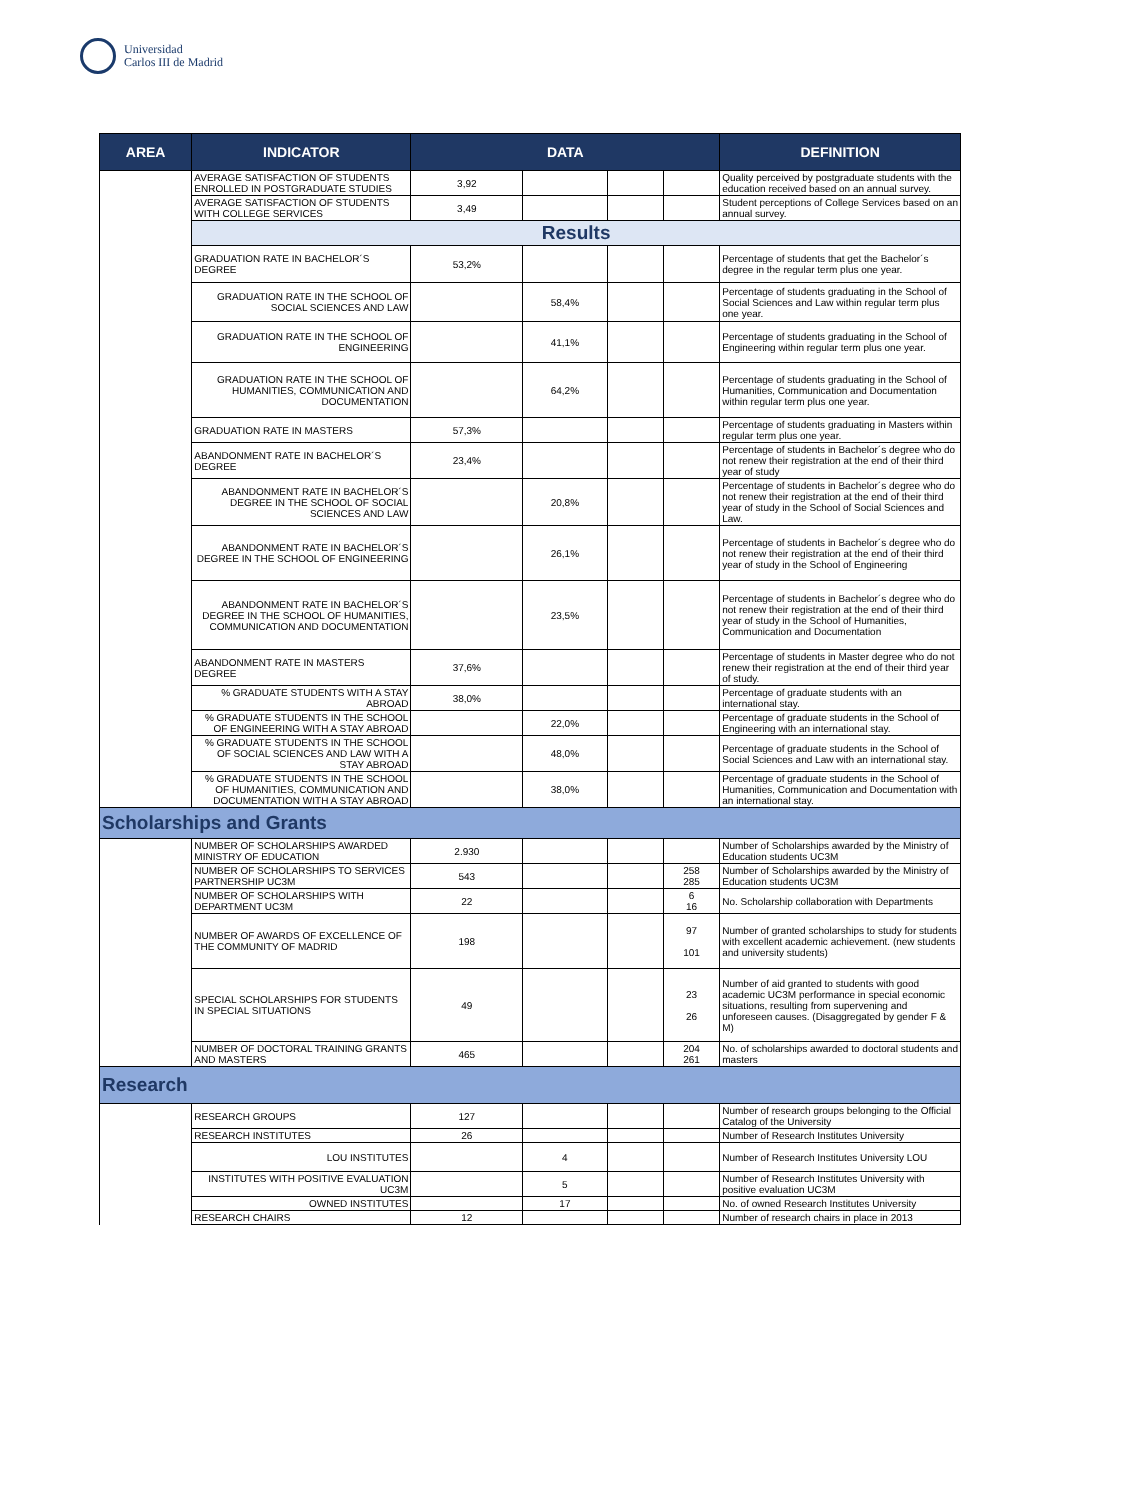Universidad
Carlos III de Madrid
| AREA | INDICATOR | DATA | | | | DEFINITION |
| --- | --- | --- | --- | --- | --- | --- |
| | AVERAGE SATISFACTION OF STUDENTS ENROLLED IN POSTGRADUATE STUDIES | 3,92 | | | | Quality perceived by postgraduate students with the education received based on an annual survey. |
| | AVERAGE SATISFACTION OF STUDENTS WITH COLLEGE SERVICES | 3,49 | | | | Student perceptions of College Services based on an annual survey. |
| | Results | | | | | |
| | GRADUATION RATE IN BACHELOR´S DEGREE | 53,2% | | | | Percentage of students that get the Bachelor´s degree in the regular term plus one year. |
| | GRADUATION RATE IN THE SCHOOL OF SOCIAL SCIENCES AND LAW | | 58,4% | | | Percentage of students graduating in the School of Social Sciences and Law within regular term plus one year. |
| | GRADUATION RATE IN THE SCHOOL OF ENGINEERING | | 41,1% | | | Percentage of students graduating in the School of Engineering within regular term plus one year. |
| | GRADUATION RATE IN THE SCHOOL OF HUMANITIES, COMMUNICATION AND DOCUMENTATION | | 64,2% | | | Percentage of students graduating in the School of Humanities, Communication and Documentation within regular term plus one year. |
| | GRADUATION RATE IN MASTERS | 57,3% | | | | Percentage of students graduating in Masters within regular term plus one year. |
| | ABANDONMENT RATE IN BACHELOR´S DEGREE | 23,4% | | | | Percentage of students in Bachelor´s degree who do not renew their registration at the end of their third year of study |
| | ABANDONMENT RATE IN BACHELOR´S DEGREE IN THE SCHOOL OF SOCIAL SCIENCES AND LAW | | 20,8% | | | Percentage of students in Bachelor´s degree who do not renew their registration at the end of their third year of study in the School of Social Sciences and Law. |
| | ABANDONMENT RATE IN BACHELOR´S DEGREE IN THE SCHOOL OF ENGINEERING | | 26,1% | | | Percentage of students in Bachelor´s degree who do not renew their registration at the end of their third year of study in the School of Engineering |
| | ABANDONMENT RATE IN BACHELOR´S DEGREE IN THE SCHOOL OF HUMANITIES, COMMUNICATION AND DOCUMENTATION | | 23,5% | | | Percentage of students in Bachelor´s degree who do not renew their registration at the end of their third year of study in the School of Humanities, Communication and Documentation |
| | ABANDONMENT RATE IN MASTERS DEGREE | 37,6% | | | | Percentage of students in Master degree who do not renew their registration at the end of their third year of study. |
| | % GRADUATE STUDENTS WITH A STAY ABROAD | 38,0% | | | | Percentage of graduate students with an international stay. |
| | % GRADUATE STUDENTS IN THE SCHOOL OF ENGINEERING WITH A STAY ABROAD | | 22,0% | | | Percentage of graduate students in the School of Engineering with an international stay. |
| | % GRADUATE STUDENTS IN THE SCHOOL OF SOCIAL SCIENCES AND LAW WITH A STAY ABROAD | | 48,0% | | | Percentage of graduate students in the School of Social Sciences and Law with an international stay. |
| | % GRADUATE STUDENTS IN THE SCHOOL OF HUMANITIES, COMMUNICATION AND DOCUMENTATION WITH A STAY ABROAD | | 38,0% | | | Percentage of graduate students in the School of Humanities, Communication and Documentation with an international stay. |
| Scholarships and Grants | | | | | | |
| | NUMBER OF SCHOLARSHIPS AWARDED MINISTRY OF EDUCATION | 2.930 | | | | Number of Scholarships awarded by the Ministry of Education students UC3M |
| | NUMBER OF SCHOLARSHIPS TO SERVICES PARTNERSHIP UC3M | 543 | | | 258 285 | Number of Scholarships awarded by the Ministry of Education students UC3M |
| | NUMBER OF SCHOLARSHIPS WITH DEPARTMENT UC3M | 22 | | | 6 16 | No. Scholarship collaboration with Departments |
| | NUMBER OF AWARDS OF EXCELLENCE OF THE COMMUNITY OF MADRID | 198 | | | 97 101 | Number of granted scholarships to study for students with excellent academic achievement. (new students and university students) |
| | SPECIAL SCHOLARSHIPS FOR STUDENTS IN SPECIAL SITUATIONS | 49 | | | 23 26 | Number of aid granted to students with good academic UC3M performance in special economic situations, resulting from supervening and unforeseen causes. (Disaggregated by gender F & M) |
| | NUMBER OF DOCTORAL TRAINING GRANTS AND MASTERS | 465 | | | 204 261 | No. of scholarships awarded to doctoral students and masters |
| Research | | | | | | |
| | RESEARCH GROUPS | 127 | | | | Number of research groups belonging to the Official Catalog of the University |
| | RESEARCH INSTITUTES | 26 | | | | Number of Research Institutes University |
| | LOU INSTITUTES | | 4 | | | Number of Research Institutes University LOU |
| | INSTITUTES WITH POSITIVE EVALUATION UC3M | | 5 | | | Number of Research Institutes University with positive evaluation UC3M |
| | OWNED INSTITUTES | | 17 | | | No. of owned Research Institutes University |
| | RESEARCH CHAIRS | 12 | | | | Number of research chairs in place in 2013 |